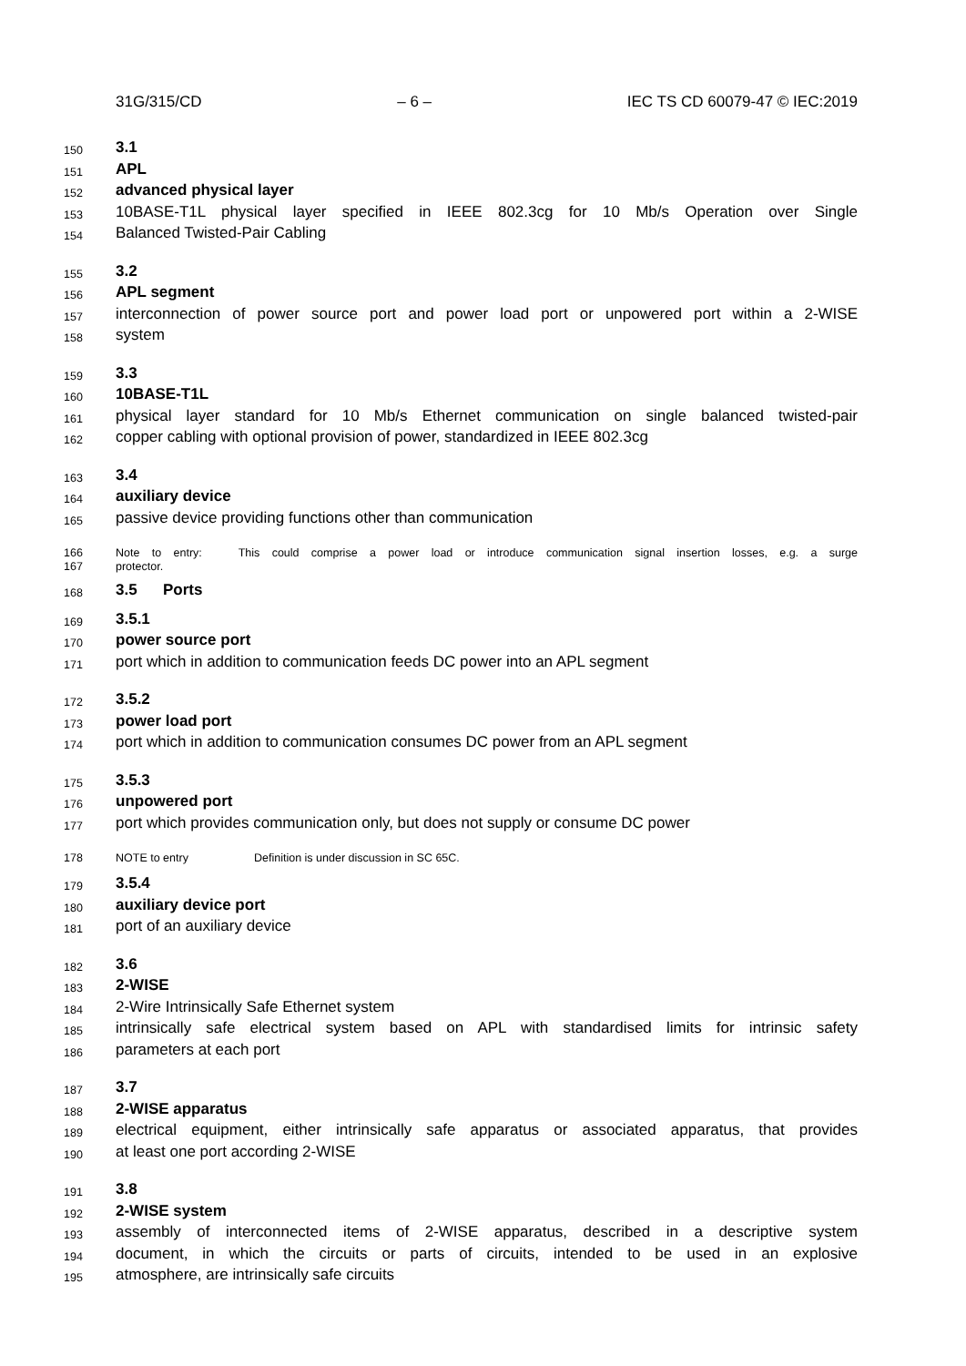31G/315/CD – 6 – IEC TS CD 60079-47 © IEC:2019
150 3.1
151 APL
152 advanced physical layer
153 10BASE-T1L physical layer specified in IEEE 802.3cg for 10 Mb/s Operation over Single
154 Balanced Twisted-Pair Cabling
155 3.2
156 APL segment
157 interconnection of power source port and power load port or unpowered port within a 2-WISE
158 system
159 3.3
160 10BASE-T1L
161 physical layer standard for 10 Mb/s Ethernet communication on single balanced twisted-pair
162 copper cabling with optional provision of power, standardized in IEEE 802.3cg
163 3.4
164 auxiliary device
165 passive device providing functions other than communication
166 Note to entry: This could comprise a power load or introduce communication signal insertion losses, e.g. a surge
167 protector.
168 3.5 Ports
169 3.5.1
170 power source port
171 port which in addition to communication feeds DC power into an APL segment
172 3.5.2
173 power load port
174 port which in addition to communication consumes DC power from an APL segment
175 3.5.3
176 unpowered port
177 port which provides communication only, but does not supply or consume DC power
178 NOTE to entry Definition is under discussion in SC 65C.
179 3.5.4
180 auxiliary device port
181 port of an auxiliary device
182 3.6
183 2-WISE
184 2-Wire Intrinsically Safe Ethernet system
185 intrinsically safe electrical system based on APL with standardised limits for intrinsic safety
186 parameters at each port
187 3.7
188 2-WISE apparatus
189 electrical equipment, either intrinsically safe apparatus or associated apparatus, that provides
190 at least one port according 2-WISE
191 3.8
192 2-WISE system
193 assembly of interconnected items of 2-WISE apparatus, described in a descriptive system
194 document, in which the circuits or parts of circuits, intended to be used in an explosive
195 atmosphere, are intrinsically safe circuits